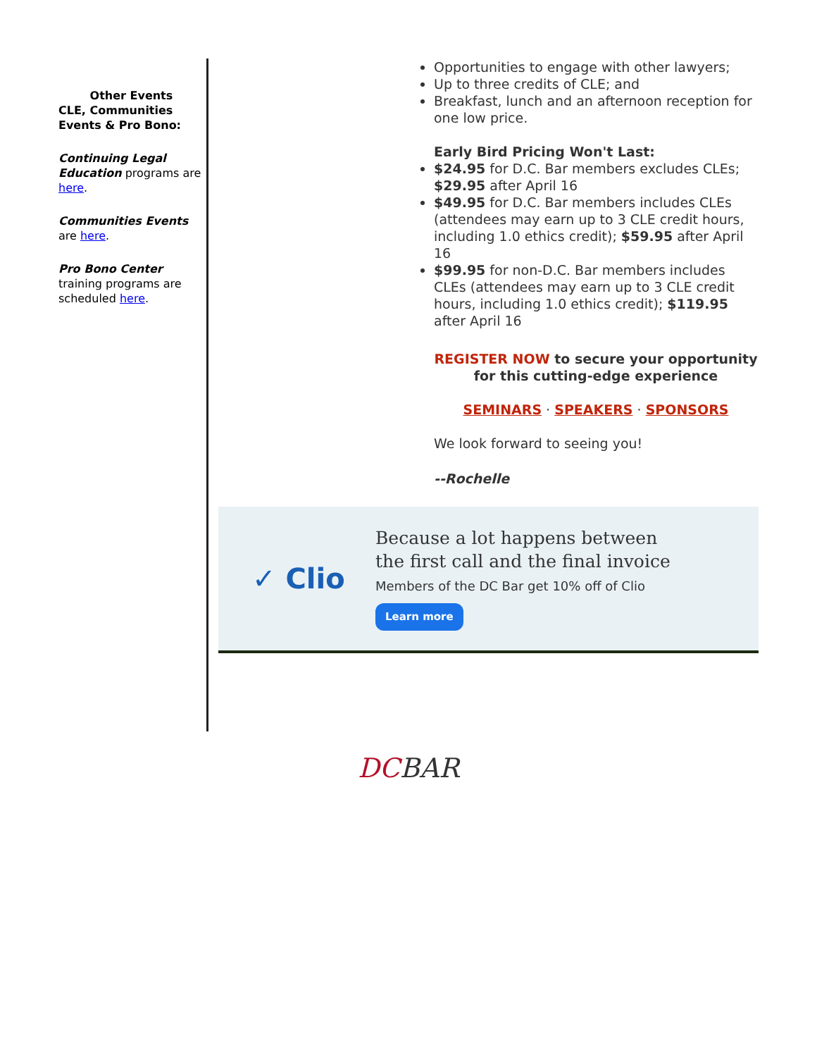Other Events
CLE, Communities Events & Pro Bono:
Continuing Legal Education programs are here.
Communities Events are here.
Pro Bono Center training programs are scheduled here.
Opportunities to engage with other lawyers;
Up to three credits of CLE; and
Breakfast, lunch and an afternoon reception for one low price.
Early Bird Pricing Won't Last:
$24.95 for D.C. Bar members excludes CLEs; $29.95 after April 16
$49.95 for D.C. Bar members includes CLEs (attendees may earn up to 3 CLE credit hours, including 1.0 ethics credit); $59.95 after April 16
$99.95 for non-D.C. Bar members includes CLEs (attendees may earn up to 3 CLE credit hours, including 1.0 ethics credit); $119.95 after April 16
REGISTER NOW to secure your opportunity for this cutting-edge experience
SEMINARS · SPEAKERS · SPONSORS
We look forward to seeing you!
--Rochelle
✓ Clio
Because a lot happens between
the first call and the final invoice
Members of the DC Bar get 10% off of Clio
Learn more
DCBAR